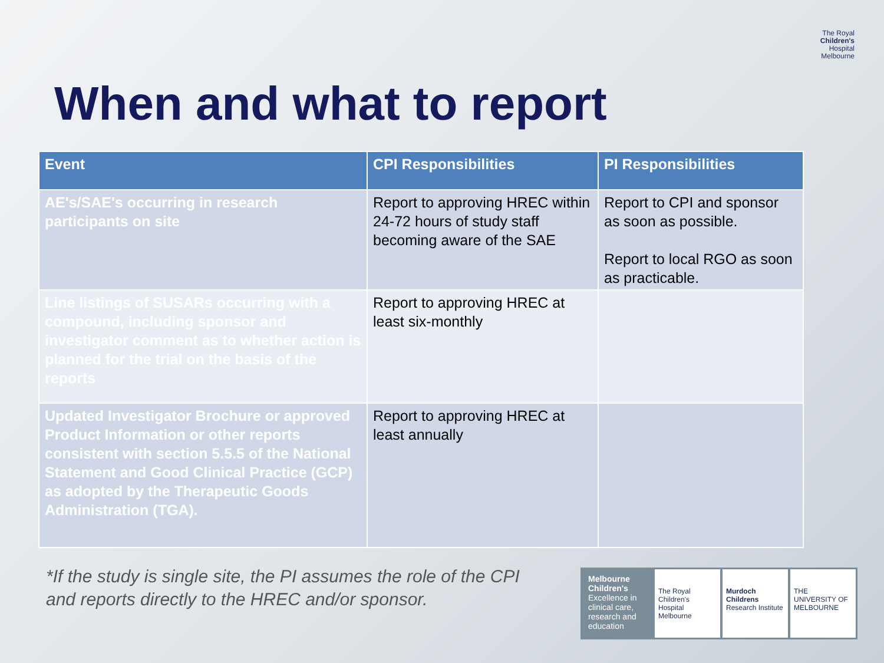The Royal
Children's
Hospital
Melbourne
When and what to report
| Event | CPI Responsibilities | PI Responsibilities |
| --- | --- | --- |
| AE's/SAE's occurring in research participants on site | Report to approving HREC within 24-72 hours of study staff becoming aware of the SAE | Report to CPI and sponsor as soon as possible. Report to local RGO as soon as practicable. |
| Line listings of SUSARs occurring with a compound, including sponsor and investigator comment as to whether action is planned for the trial on the basis of the reports | Report to approving HREC at least six-monthly | |
| Updated Investigator Brochure or approved Product Information or other reports consistent with section 5.5.5 of the National Statement and Good Clinical Practice (GCP) as adopted by the Therapeutic Goods Administration (TGA). | Report to approving HREC at least annually | |
*If the study is single site, the PI assumes the role of the CPI
and reports directly to the HREC and/or sponsor.
Melbourne Children's
Excellence in clinical care, research and education
The Royal Children's Hospital Melbourne
Murdoch Childrens Research Institute
THE UNIVERSITY OF MELBOURNE